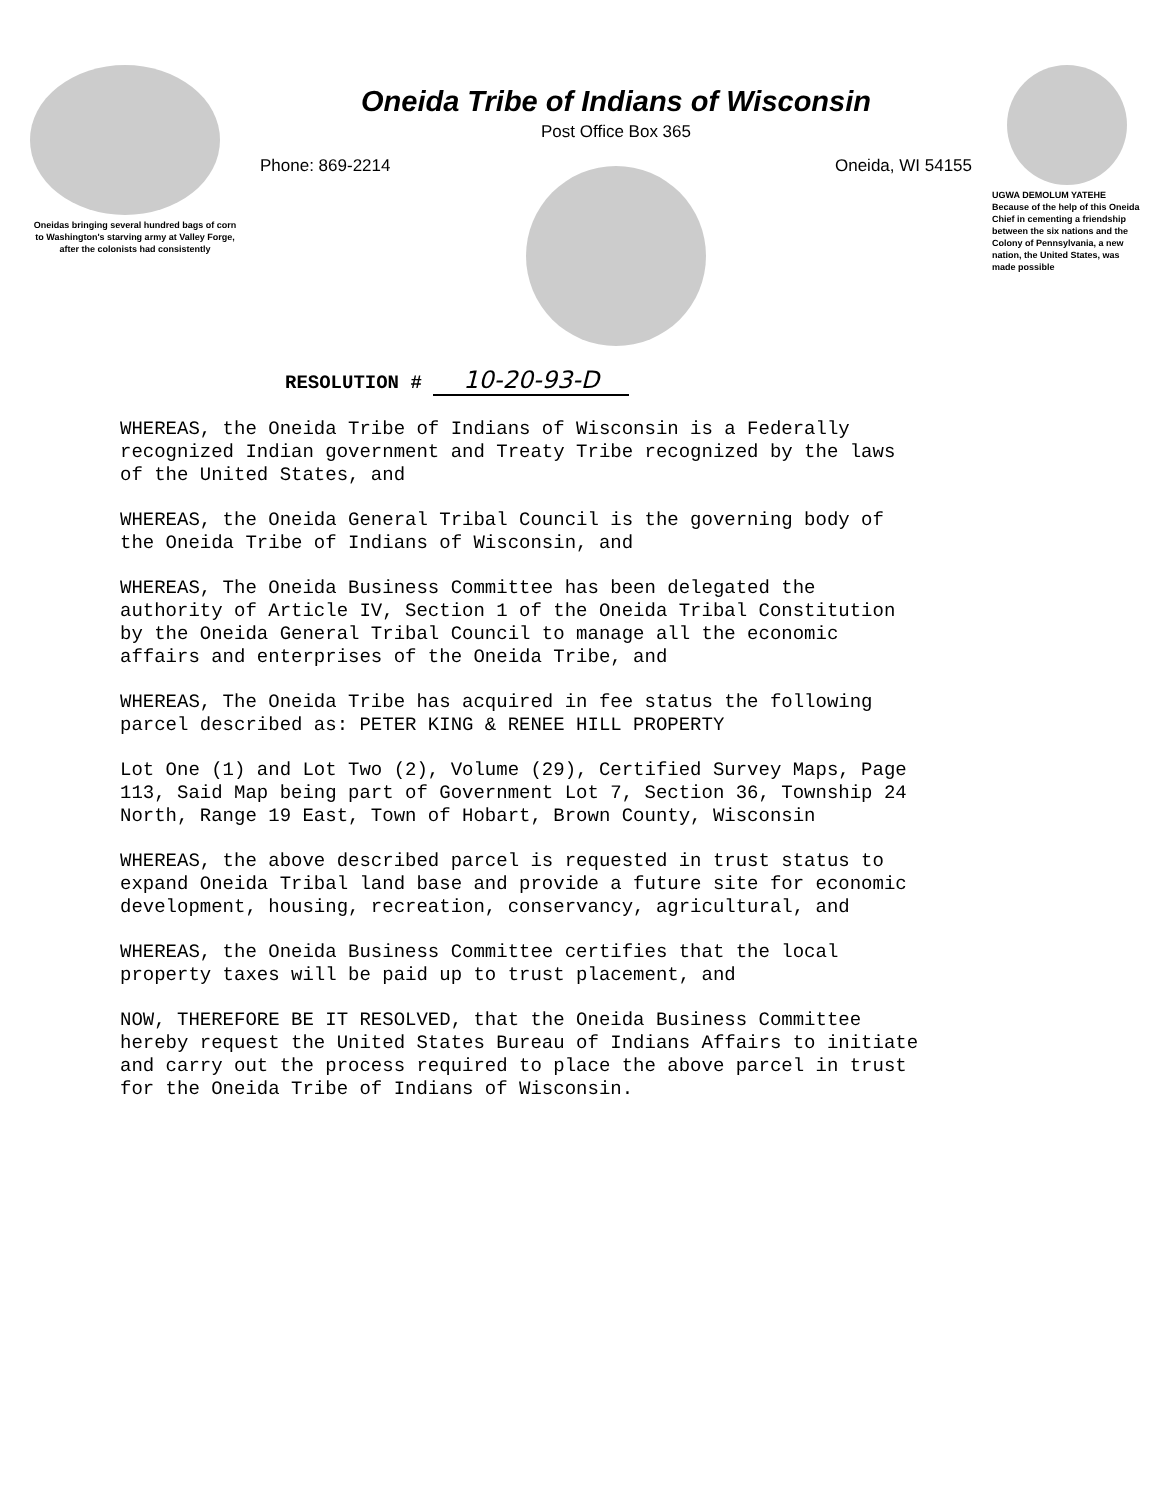Oneidas bringing several hundred bags of corn to Washington's starving army at Valley Forge, after the colonists had consistently
Oneida Tribe of Indians of Wisconsin
Post Office Box 365
Phone: 869-2214 Oneida, WI 54155
UGWA DEMOLUM YATEHE Because of the help of this Oneida Chief in cementing a friendship between the six nations and the Colony of Pennsylvania, a new nation, the United States, was made possible
RESOLUTION # 10-20-93-D
WHEREAS, the Oneida Tribe of Indians of Wisconsin is a Federally recognized Indian government and Treaty Tribe recognized by the laws of the United States, and
WHEREAS, the Oneida General Tribal Council is the governing body of the Oneida Tribe of Indians of Wisconsin, and
WHEREAS, The Oneida Business Committee has been delegated the authority of Article IV, Section 1 of the Oneida Tribal Constitution by the Oneida General Tribal Council to manage all the economic affairs and enterprises of the Oneida Tribe, and
WHEREAS, The Oneida Tribe has acquired in fee status the following parcel described as: PETER KING & RENEE HILL PROPERTY
Lot One (1) and Lot Two (2), Volume (29), Certified Survey Maps, Page 113, Said Map being part of Government Lot 7, Section 36, Township 24 North, Range 19 East, Town of Hobart, Brown County, Wisconsin
WHEREAS, the above described parcel is requested in trust status to expand Oneida Tribal land base and provide a future site for economic development, housing, recreation, conservancy, agricultural, and
WHEREAS, the Oneida Business Committee certifies that the local property taxes will be paid up to trust placement, and
NOW, THEREFORE BE IT RESOLVED, that the Oneida Business Committee hereby request the United States Bureau of Indians Affairs to initiate and carry out the process required to place the above parcel in trust for the Oneida Tribe of Indians of Wisconsin.